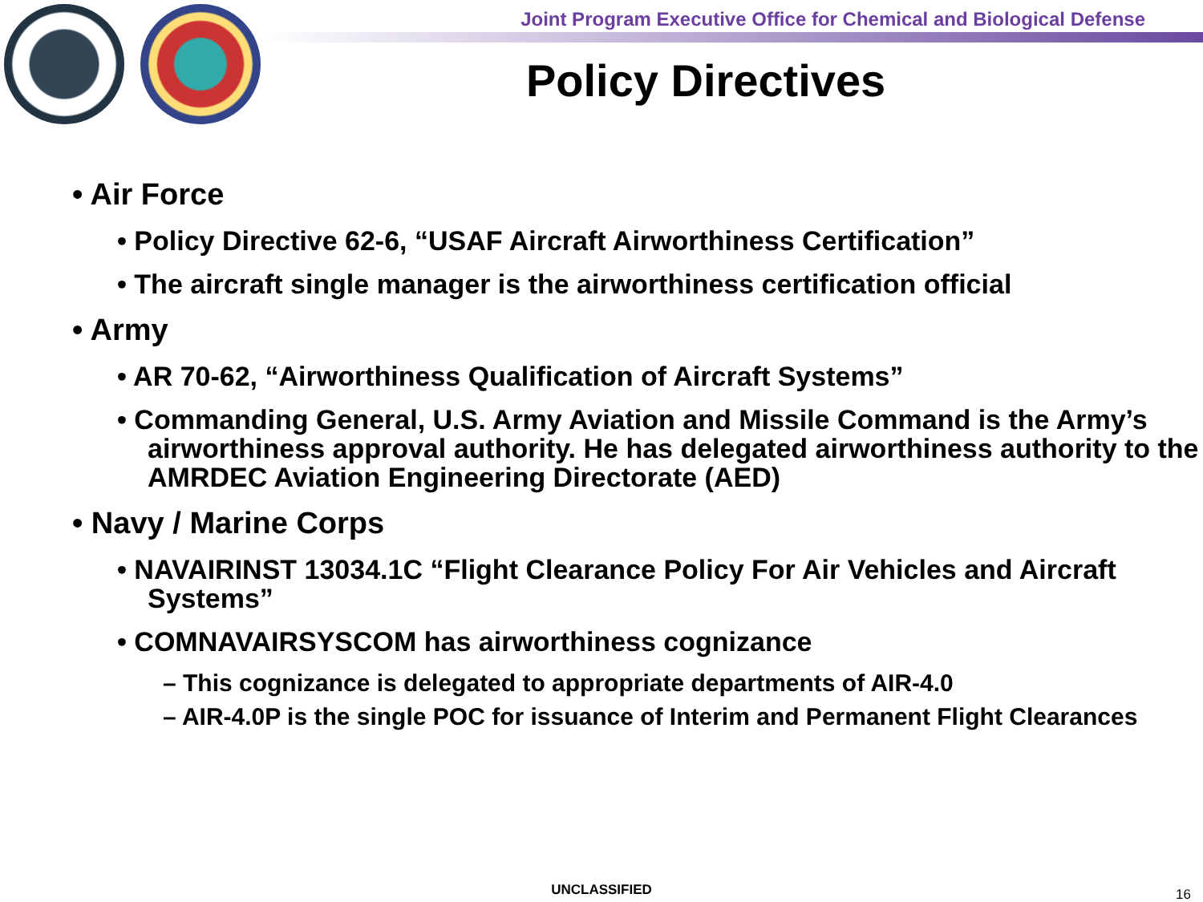Joint Program Executive Office for Chemical and Biological Defense
Policy Directives
• Air Force
• Policy Directive 62-6, “USAF Aircraft Airworthiness Certification”
• The aircraft single manager is the airworthiness certification official
• Army
• AR 70-62, “Airworthiness Qualification of Aircraft Systems”
• Commanding General, U.S. Army Aviation and Missile Command is the Army’s airworthiness approval authority. He has delegated airworthiness authority to the AMRDEC Aviation Engineering Directorate (AED)
• Navy / Marine Corps
• NAVAIRINST 13034.1C “Flight Clearance Policy For Air Vehicles and Aircraft Systems”
• COMNAVAIRSYSCOM has airworthiness cognizance
– This cognizance is delegated to appropriate departments of AIR-4.0
– AIR-4.0P is the single POC for issuance of Interim and Permanent Flight Clearances
UNCLASSIFIED 16